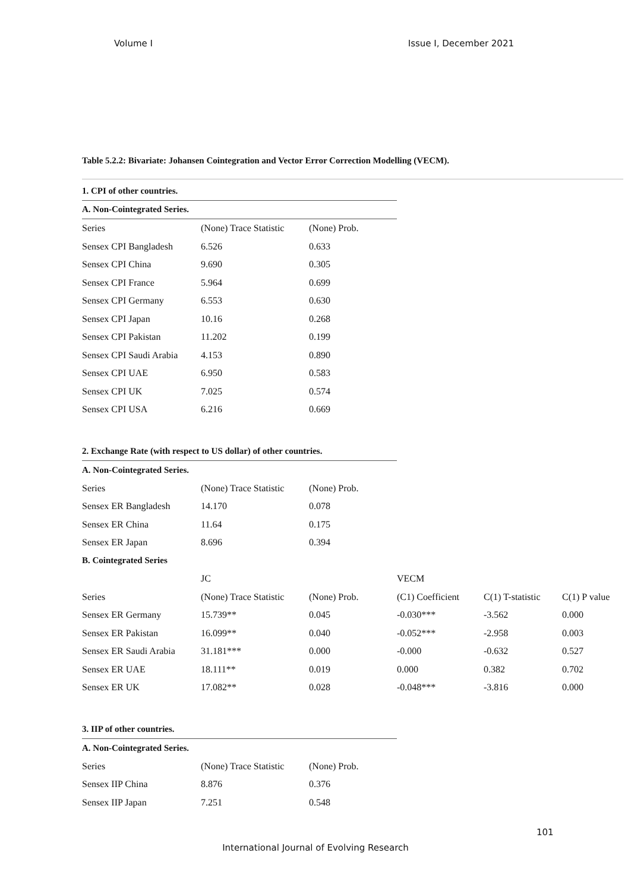Volume I Issue I, December 2021
Table 5.2.2: Bivariate: Johansen Cointegration and Vector Error Correction Modelling (VECM).
| 1. CPI of other countries. | | |
| A. Non-Cointegrated Series. | | |
| Series | (None) Trace Statistic | (None) Prob. |
| Sensex CPI Bangladesh | 6.526 | 0.633 |
| Sensex CPI China | 9.690 | 0.305 |
| Sensex CPI France | 5.964 | 0.699 |
| Sensex CPI Germany | 6.553 | 0.630 |
| Sensex CPI Japan | 10.16 | 0.268 |
| Sensex CPI Pakistan | 11.202 | 0.199 |
| Sensex CPI Saudi Arabia | 4.153 | 0.890 |
| Sensex CPI UAE | 6.950 | 0.583 |
| Sensex CPI UK | 7.025 | 0.574 |
| Sensex CPI USA | 6.216 | 0.669 |
| 2. Exchange Rate (with respect to US dollar) of other countries. | | | | | |
| A. Non-Cointegrated Series. | | | | | |
| Series | (None) Trace Statistic | (None) Prob. | | | |
| Sensex ER Bangladesh | 14.170 | 0.078 | | | |
| Sensex ER China | 11.64 | 0.175 | | | |
| Sensex ER Japan | 8.696 | 0.394 | | | |
| B. Cointegrated Series | | | | | |
| | JC | | VECM | | |
| Series | (None) Trace Statistic | (None) Prob. | (C1) Coefficient | C(1) T-statistic | C(1) P value |
| Sensex ER Germany | 15.739** | 0.045 | -0.030*** | -3.562 | 0.000 |
| Sensex ER Pakistan | 16.099** | 0.040 | -0.052*** | -2.958 | 0.003 |
| Sensex ER Saudi Arabia | 31.181*** | 0.000 | -0.000 | -0.632 | 0.527 |
| Sensex ER UAE | 18.111** | 0.019 | 0.000 | 0.382 | 0.702 |
| Sensex ER UK | 17.082** | 0.028 | -0.048*** | -3.816 | 0.000 |
| 3. IIP of other countries. | | |
| A. Non-Cointegrated Series. | | |
| Series | (None) Trace Statistic | (None) Prob. |
| Sensex IIP China | 8.876 | 0.376 |
| Sensex IIP Japan | 7.251 | 0.548 |
101
International Journal of Evolving Research